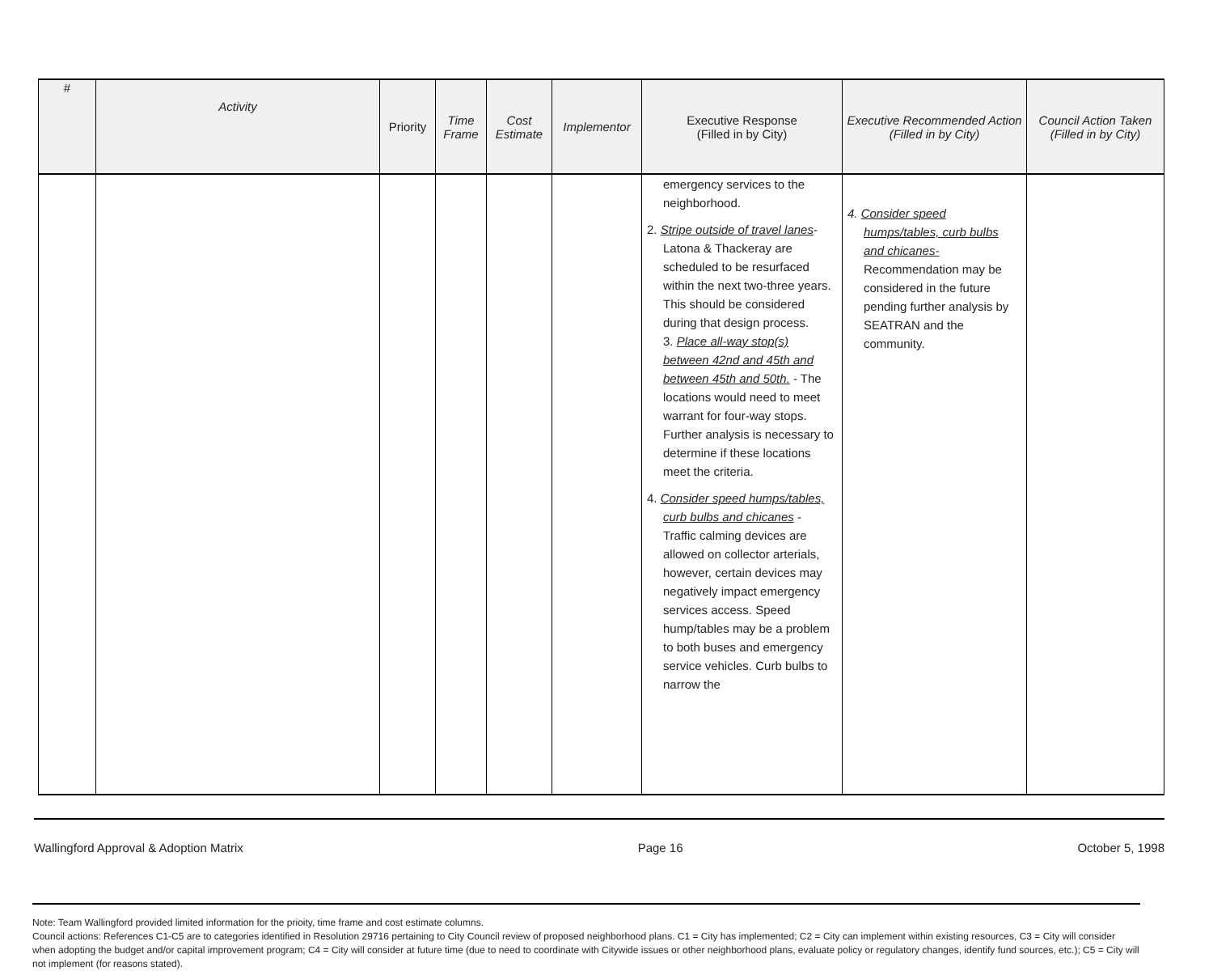| # | Activity | Priority | Time Frame | Cost Estimate | Implementor | Executive Response (Filled in by City) | Executive Recommended Action (Filled in by City) | Council Action Taken (Filled in by City) |
| --- | --- | --- | --- | --- | --- | --- | --- | --- |
| | | | | | | emergency services to the neighborhood. 2. Stripe outside of travel lanes - Latona & Thackeray are scheduled to be resurfaced within the next two-three years. This should be considered during that design process. 3. Place all-way stop(s) between 42nd and 45th and between 45th and 50th. - The locations would need to meet warrant for four-way stops. Further analysis is necessary to determine if these locations meet the criteria. 4. Consider speed humps/tables, curb bulbs and chicanes - Traffic calming devices are allowed on collector arterials, however, certain devices may negatively impact emergency services access. Speed hump/tables may be a problem to both buses and emergency service vehicles. Curb bulbs to narrow the | 4. Consider speed humps/tables, curb bulbs and chicanes- Recommendation may be considered in the future pending further analysis by SEATRAN and the community. | |
Wallingford Approval & Adoption Matrix Page 16 October 5, 1998
Note: Team Wallingford provided limited information for the prioity, time frame and cost estimate columns.
Council actions: References C1-C5 are to categories identified in Resolution 29716 pertaining to City Council review of proposed neighborhood plans. C1 = City has implemented; C2 = City can implement within existing resources, C3 = City will consider when adopting the budget and/or capital improvement program; C4 = City will consider at future time (due to need to coordinate with Citywide issues or other neighborhood plans, evaluate policy or regulatory changes, identify fund sources, etc.); C5 = City will not implement (for reasons stated).